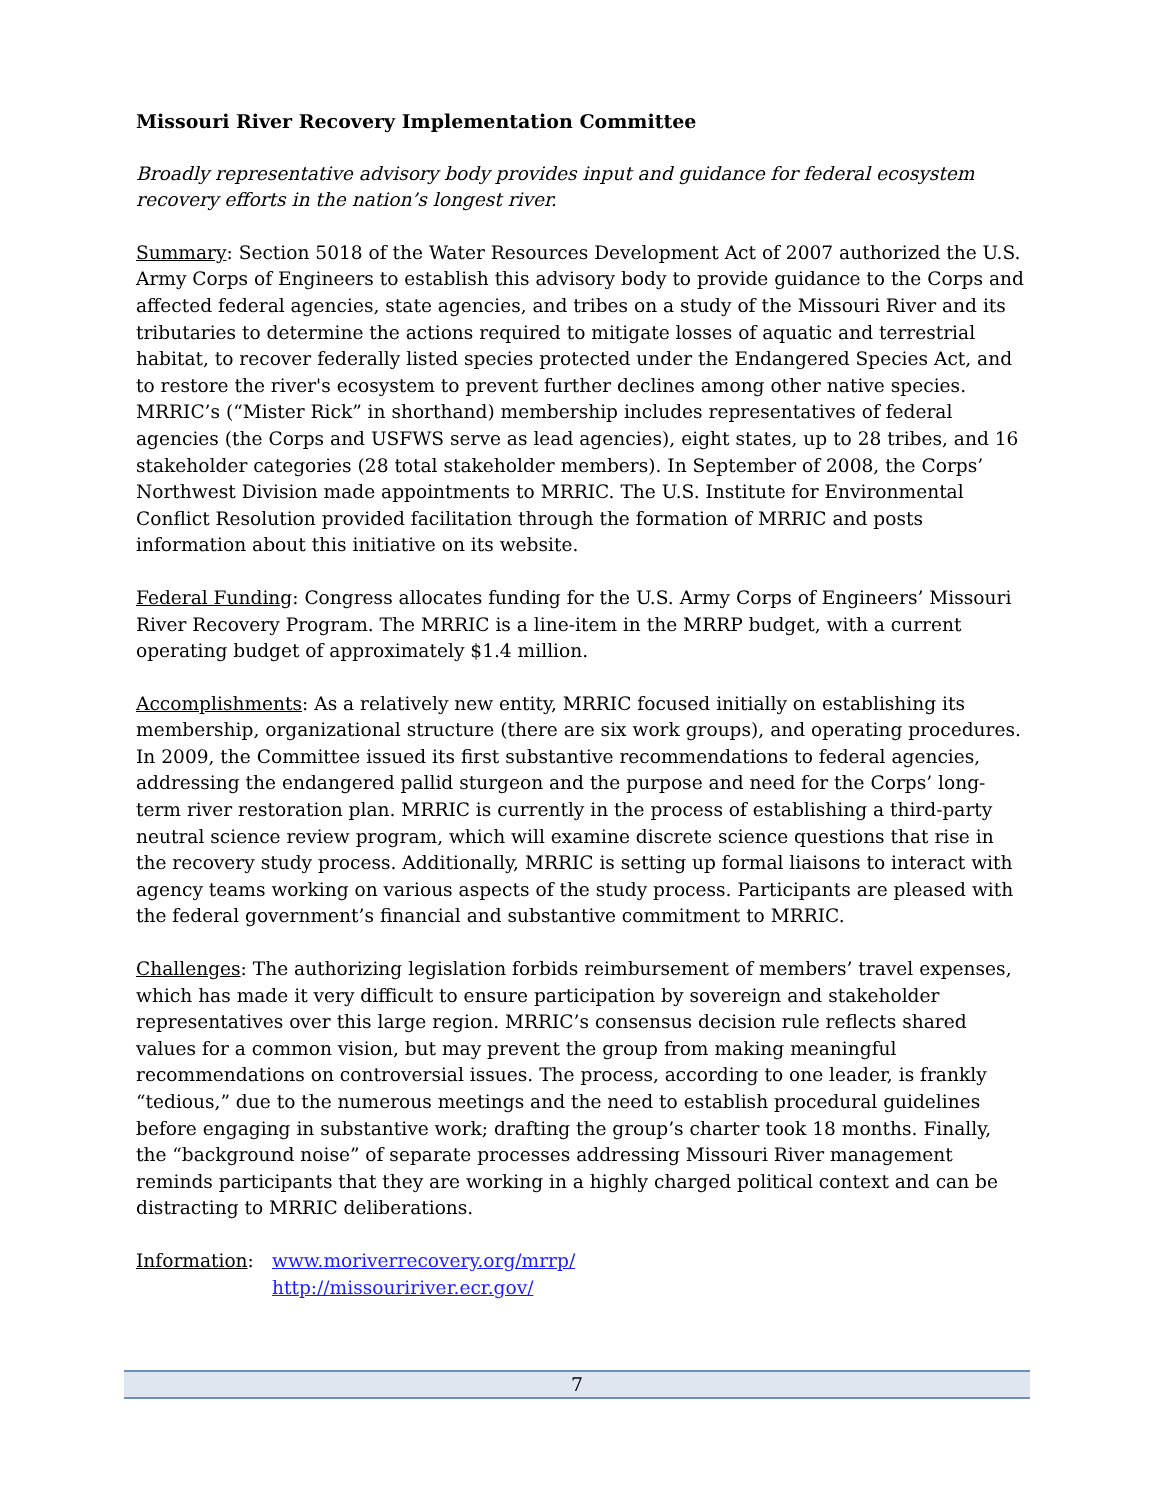Missouri River Recovery Implementation Committee
Broadly representative advisory body provides input and guidance for federal ecosystem recovery efforts in the nation’s longest river.
Summary: Section 5018 of the Water Resources Development Act of 2007 authorized the U.S. Army Corps of Engineers to establish this advisory body to provide guidance to the Corps and affected federal agencies, state agencies, and tribes on a study of the Missouri River and its tributaries to determine the actions required to mitigate losses of aquatic and terrestrial habitat, to recover federally listed species protected under the Endangered Species Act, and to restore the river's ecosystem to prevent further declines among other native species. MRRIC’s (“Mister Rick” in shorthand) membership includes representatives of federal agencies (the Corps and USFWS serve as lead agencies), eight states, up to 28 tribes, and 16 stakeholder categories (28 total stakeholder members). In September of 2008, the Corps’ Northwest Division made appointments to MRRIC. The U.S. Institute for Environmental Conflict Resolution provided facilitation through the formation of MRRIC and posts information about this initiative on its website.
Federal Funding: Congress allocates funding for the U.S. Army Corps of Engineers’ Missouri River Recovery Program. The MRRIC is a line-item in the MRRP budget, with a current operating budget of approximately $1.4 million.
Accomplishments: As a relatively new entity, MRRIC focused initially on establishing its membership, organizational structure (there are six work groups), and operating procedures. In 2009, the Committee issued its first substantive recommendations to federal agencies, addressing the endangered pallid sturgeon and the purpose and need for the Corps’ long-term river restoration plan. MRRIC is currently in the process of establishing a third-party neutral science review program, which will examine discrete science questions that rise in the recovery study process. Additionally, MRRIC is setting up formal liaisons to interact with agency teams working on various aspects of the study process. Participants are pleased with the federal government’s financial and substantive commitment to MRRIC.
Challenges: The authorizing legislation forbids reimbursement of members’ travel expenses, which has made it very difficult to ensure participation by sovereign and stakeholder representatives over this large region. MRRIC’s consensus decision rule reflects shared values for a common vision, but may prevent the group from making meaningful recommendations on controversial issues. The process, according to one leader, is frankly “tedious,” due to the numerous meetings and the need to establish procedural guidelines before engaging in substantive work; drafting the group’s charter took 18 months. Finally, the “background noise” of separate processes addressing Missouri River management reminds participants that they are working in a highly charged political context and can be distracting to MRRIC deliberations.
Information: www.moriverrecovery.org/mrrp/
http://missouririver.ecr.gov/
7